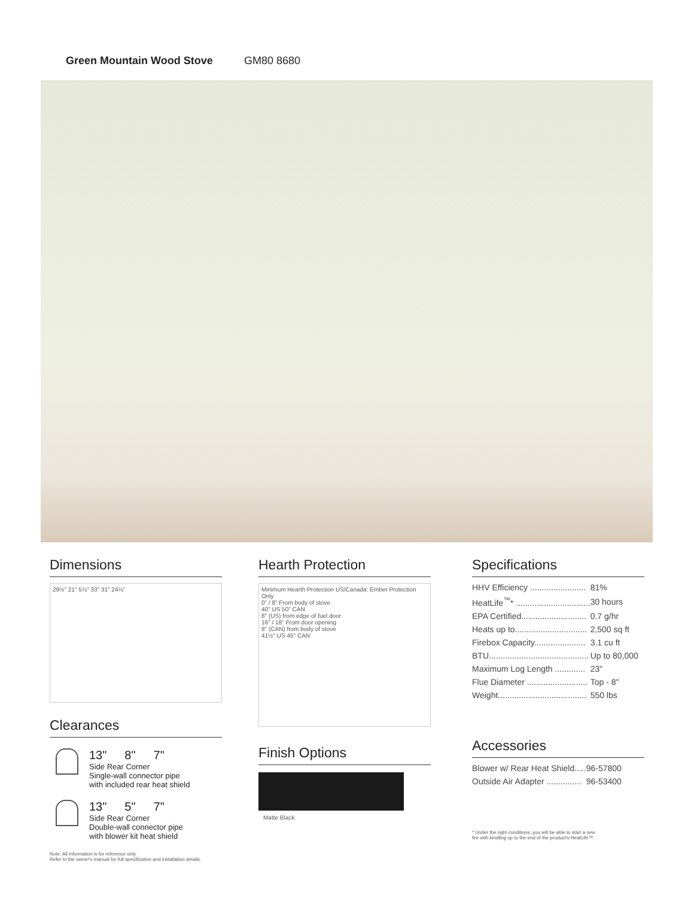Green Mountain Wood Stove GM80 8680
Dimensions
29½" 21" 5⅞" 33" 31" 24⅛"
Clearances
13" 8" 7"
Side Rear Corner
Single-wall connector pipe
with included rear heat shield
13" 5" 7"
Side Rear Corner
Double-wall connector pipe
with blower kit heat shield
Note: All information is for reference only.
Refer to the owner's manual for full specification and installation details.
Hearth Protection
Minimum Hearth Protection US/Canada: Ember Protection Only
0" / 8" From body of stove
40" US 50" CAN
8" (US) from edge of fuel door
16" / 18" From door opening
8" (CAN) from body of stove
41½" US 45" CAN
Finish Options
Matte Black
Specifications
| HHV Efficiency ........................ | 81% |
| HeatLife<sup>™</sup>* ................................ | 30 hours |
| EPA Certified............................ | 0.7 g/hr |
| Heats up to............................... | 2,500 sq ft |
| Firebox Capacity...................... | 3.1 cu ft |
| BTU........................................... | Up to 80,000 |
| Maximum Log Length ............. | 23" |
| Flue Diameter .......................... | Top - 8" |
| Weight...................................... | 550 lbs |
Accessories
| Blower w/ Rear Heat Shield..... | 96-57800 |
| Outside Air Adapter ............... | 96-53400 |
* Under the right conditions, you will be able to start a new
fire with kindling up to the end of the product's HeatLife™.